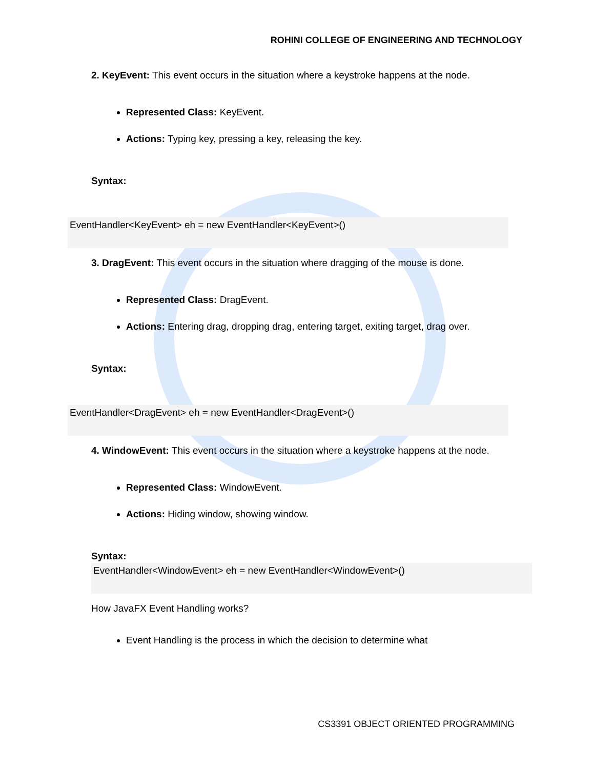ROHINI COLLEGE OF ENGINEERING AND TECHNOLOGY
2. KeyEvent: This event occurs in the situation where a keystroke happens at the node.
Represented Class: KeyEvent.
Actions: Typing key, pressing a key, releasing the key.
Syntax:
EventHandler<KeyEvent> eh = new EventHandler<KeyEvent>()
3. DragEvent: This event occurs in the situation where dragging of the mouse is done.
Represented Class: DragEvent.
Actions: Entering drag, dropping drag, entering target, exiting target, drag over.
Syntax:
EventHandler<DragEvent> eh = new EventHandler<DragEvent>()
4. WindowEvent: This event occurs in the situation where a keystroke happens at the node.
Represented Class: WindowEvent.
Actions: Hiding window, showing window.
Syntax:
EventHandler<WindowEvent> eh = new EventHandler<WindowEvent>()
How JavaFX Event Handling works?
Event Handling is the process in which the decision to determine what
CS3391 OBJECT ORIENTED PROGRAMMING